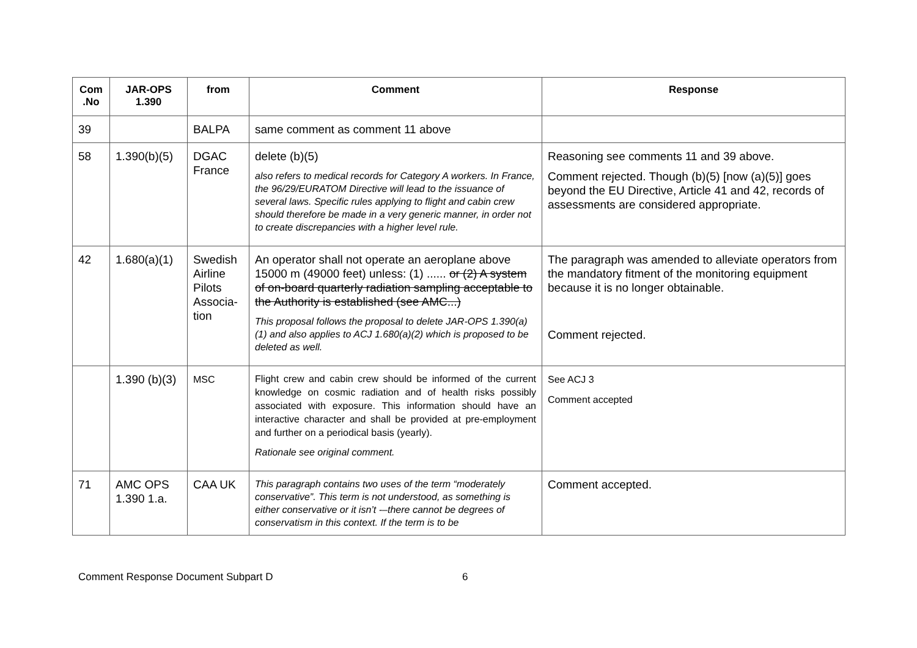| Com .No | JAR-OPS 1.390 | from | Comment | Response |
| --- | --- | --- | --- | --- |
| 39 | | BALPA | same comment as comment 11 above | |
| 58 | 1.390(b)(5) | DGAC France | delete (b)(5) also refers to medical records for Category A workers. In France, the 96/29/EURATOM Directive will lead to the issuance of several laws. Specific rules applying to flight and cabin crew should therefore be made in a very generic manner, in order not to create discrepancies with a higher level rule. | Reasoning see comments 11 and 39 above. Comment rejected. Though (b)(5) [now (a)(5)] goes beyond the EU Directive, Article 41 and 42, records of assessments are considered appropriate. |
| 42 | 1.680(a)(1) | Swedish Airline Pilots Associa-tion | An operator shall not operate an aeroplane above 15000 m (49000 feet) unless: (1) ...... or (2) A system of on-board quarterly radiation sampling acceptable to the Authority is established (see AMC...) This proposal follows the proposal to delete JAR-OPS 1.390(a)(1) and also applies to ACJ 1.680(a)(2) which is proposed to be deleted as well. | The paragraph was amended to alleviate operators from the mandatory fitment of the monitoring equipment because it is no longer obtainable. Comment rejected. |
| | 1.390 (b)(3) | MSC | Flight crew and cabin crew should be informed of the current knowledge on cosmic radiation and of health risks possibly associated with exposure. This information should have an interactive character and shall be provided at pre-employment and further on a periodical basis (yearly). Rationale see original comment. | See ACJ 3 Comment accepted |
| 71 | AMC OPS 1.390 1.a. | CAA UK | This paragraph contains two uses of the term “moderately conservative”. This term is not understood, as something is either conservative or it isn’t -–there cannot be degrees of conservatism in this context. If the term is to be | Comment accepted. |
Comment Response Document Subpart D 6